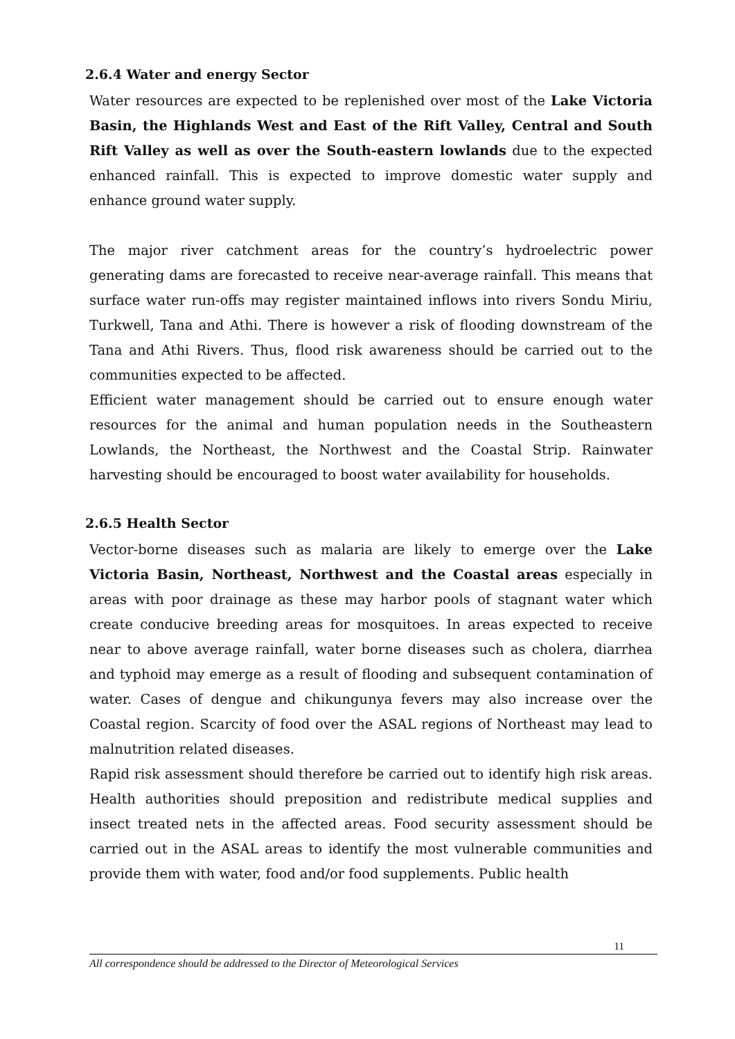2.6.4 Water and energy Sector
Water resources are expected to be replenished over most of the Lake Victoria Basin, the Highlands West and East of the Rift Valley, Central and South Rift Valley as well as over the South-eastern lowlands due to the expected enhanced rainfall. This is expected to improve domestic water supply and enhance ground water supply.
The major river catchment areas for the country’s hydroelectric power generating dams are forecasted to receive near-average rainfall. This means that surface water run-offs may register maintained inflows into rivers Sondu Miriu, Turkwell, Tana and Athi. There is however a risk of flooding downstream of the Tana and Athi Rivers. Thus, flood risk awareness should be carried out to the communities expected to be affected.
Efficient water management should be carried out to ensure enough water resources for the animal and human population needs in the Southeastern Lowlands, the Northeast, the Northwest and the Coastal Strip. Rainwater harvesting should be encouraged to boost water availability for households.
2.6.5 Health Sector
Vector-borne diseases such as malaria are likely to emerge over the Lake Victoria Basin, Northeast, Northwest and the Coastal areas especially in areas with poor drainage as these may harbor pools of stagnant water which create conducive breeding areas for mosquitoes. In areas expected to receive near to above average rainfall, water borne diseases such as cholera, diarrhea and typhoid may emerge as a result of flooding and subsequent contamination of water. Cases of dengue and chikungunya fevers may also increase over the Coastal region. Scarcity of food over the ASAL regions of Northeast may lead to malnutrition related diseases.
Rapid risk assessment should therefore be carried out to identify high risk areas. Health authorities should preposition and redistribute medical supplies and insect treated nets in the affected areas. Food security assessment should be carried out in the ASAL areas to identify the most vulnerable communities and provide them with water, food and/or food supplements. Public health
11
All correspondence should be addressed to the Director of Meteorological Services